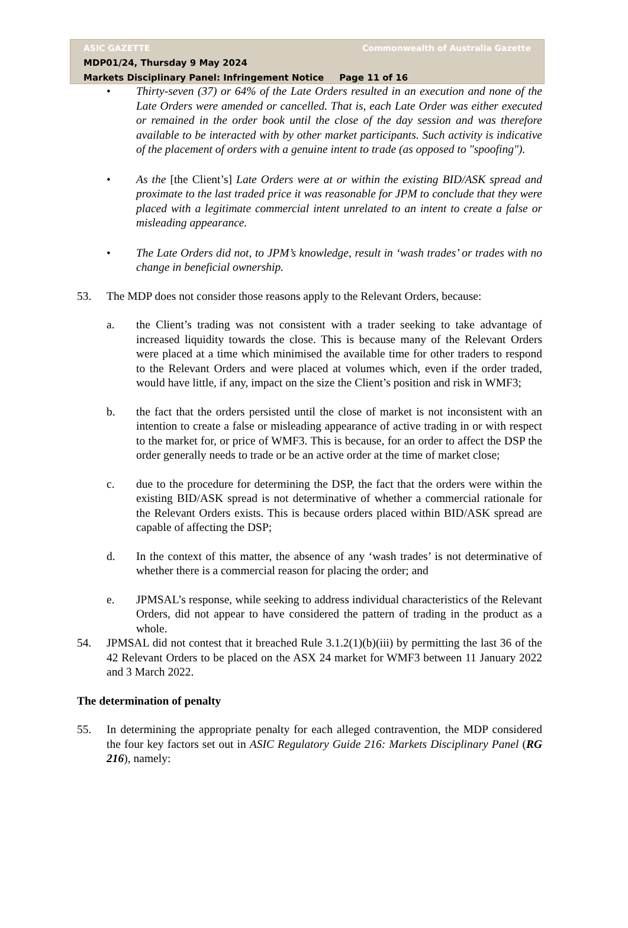ASIC GAZETTE Commonwealth of Australia Gazette
MDP01/24, Thursday 9 May 2024
Markets Disciplinary Panel: Infringement Notice Page 11 of 16
• Thirty-seven (37) or 64% of the Late Orders resulted in an execution and none of the Late Orders were amended or cancelled. That is, each Late Order was either executed or remained in the order book until the close of the day session and was therefore available to be interacted with by other market participants. Such activity is indicative of the placement of orders with a genuine intent to trade (as opposed to "spoofing").
• As the [the Client’s] Late Orders were at or within the existing BID/ASK spread and proximate to the last traded price it was reasonable for JPM to conclude that they were placed with a legitimate commercial intent unrelated to an intent to create a false or misleading appearance.
• The Late Orders did not, to JPM’s knowledge, result in ‘wash trades’ or trades with no change in beneficial ownership.
53. The MDP does not consider those reasons apply to the Relevant Orders, because:
a. the Client’s trading was not consistent with a trader seeking to take advantage of increased liquidity towards the close. This is because many of the Relevant Orders were placed at a time which minimised the available time for other traders to respond to the Relevant Orders and were placed at volumes which, even if the order traded, would have little, if any, impact on the size the Client’s position and risk in WMF3;
b. the fact that the orders persisted until the close of market is not inconsistent with an intention to create a false or misleading appearance of active trading in or with respect to the market for, or price of WMF3. This is because, for an order to affect the DSP the order generally needs to trade or be an active order at the time of market close;
c. due to the procedure for determining the DSP, the fact that the orders were within the existing BID/ASK spread is not determinative of whether a commercial rationale for the Relevant Orders exists. This is because orders placed within BID/ASK spread are capable of affecting the DSP;
d. In the context of this matter, the absence of any ‘wash trades’ is not determinative of whether there is a commercial reason for placing the order; and
e. JPMSAL’s response, while seeking to address individual characteristics of the Relevant Orders, did not appear to have considered the pattern of trading in the product as a whole.
54. JPMSAL did not contest that it breached Rule 3.1.2(1)(b)(iii) by permitting the last 36 of the 42 Relevant Orders to be placed on the ASX 24 market for WMF3 between 11 January 2022 and 3 March 2022.
The determination of penalty
55. In determining the appropriate penalty for each alleged contravention, the MDP considered the four key factors set out in ASIC Regulatory Guide 216: Markets Disciplinary Panel (RG 216), namely: